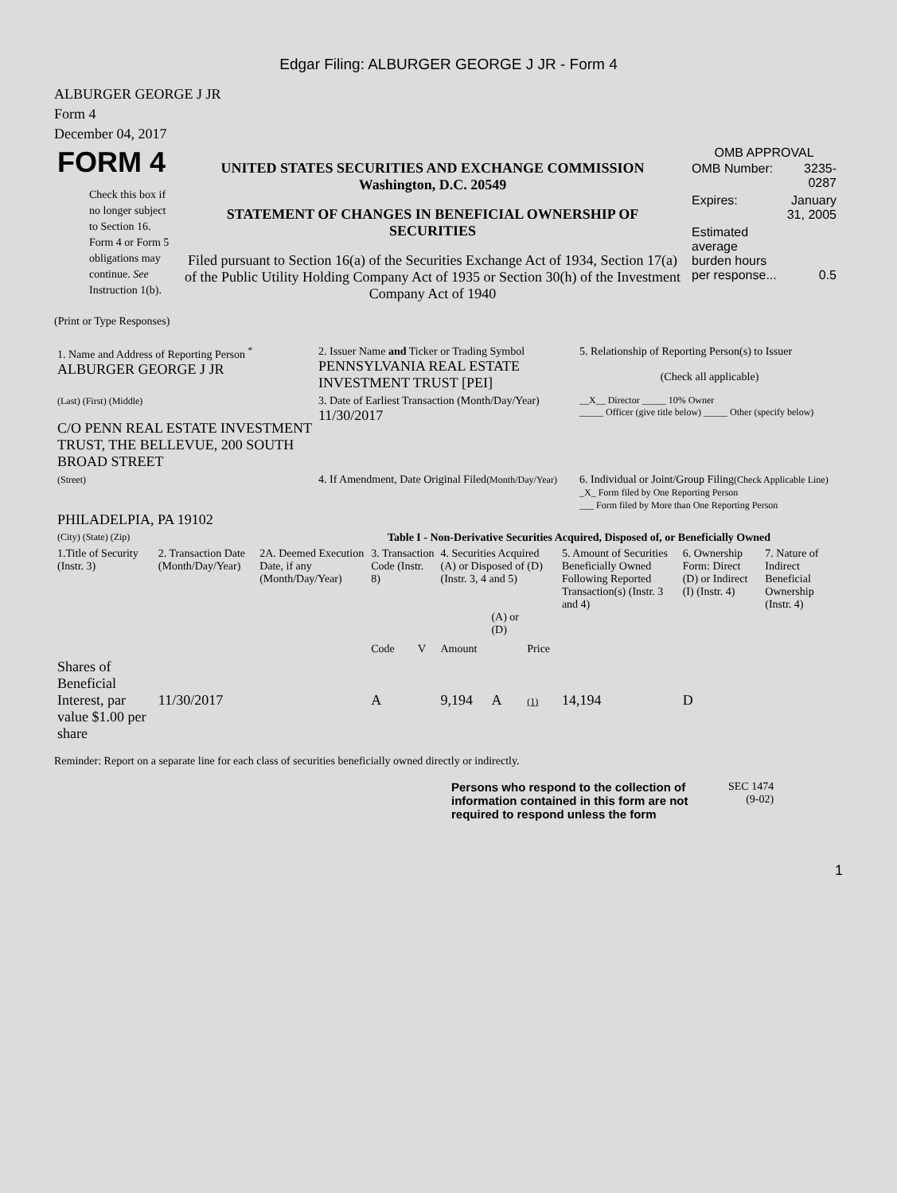Edgar Filing: ALBURGER GEORGE J JR - Form 4
ALBURGER GEORGE J JR
Form 4
December 04, 2017
| FORM 4 Check this box if no longer subject to Section 16. Form 4 or Form 5 obligations may continue. See Instruction 1(b). | UNITED STATES SECURITIES AND EXCHANGE COMMISSION Washington, D.C. 20549 STATEMENT OF CHANGES IN BENEFICIAL OWNERSHIP OF SECURITIES Filed pursuant to Section 16(a) of the Securities Exchange Act of 1934, Section 17(a) of the Public Utility Holding Company Act of 1935 or Section 30(h) of the Investment Company Act of 1940 | OMB APPROVAL / OMB Number: / 3235-0287 / / Expires: / January 31, 2005 / / Estimated average burden hours per response... / 0.5 / |
(Print or Type Responses)
| 1. Name and Address of Reporting Person <sup>*</sup> ALBURGER GEORGE J JR | 2. Issuer Name and Ticker or Trading Symbol PENNSYLVANIA REAL ESTATE INVESTMENT TRUST [PEI] | 5. Relationship of Reporting Person(s) to Issuer (Check all applicable) |
| (Last) (First) (Middle) C/O PENN REAL ESTATE INVESTMENT TRUST, THE BELLEVUE, 200 SOUTH BROAD STREET | 3. Date of Earliest Transaction (Month/Day/Year) 11/30/2017 | __X__ Director _____ 10% Owner _____ Officer (give title below) _____ Other (specify below) |
| (Street) PHILADELPIA, PA 19102 | 4. If Amendment, Date Original Filed (Month/Day/Year) | 6. Individual or Joint/Group Filing (Check Applicable Line) _X_ Form filed by One Reporting Person ___ Form filed by More than One Reporting Person |
| (City) (State) (Zip) | Table I - Non-Derivative Securities Acquired, Disposed of, or Beneficially Owned | |
| 1.Title of Security (Instr. 3) | 2. Transaction Date (Month/Day/Year) | 2A. Deemed Execution Date, if any (Month/Day/Year) | 3. Transaction Code (Instr. 8) | | 4. Securities Acquired (A) or Disposed of (D) (Instr. 3, 4 and 5) | | | 5. Amount of Securities Beneficially Owned Following Reported Transaction(s) (Instr. 3 and 4) | 6. Ownership Form: Direct (D) or Indirect (I) (Instr. 4) | 7. Nature of Indirect Beneficial Ownership (Instr. 4) |
| --- | --- | --- | --- | --- | --- | --- | --- | --- | --- | --- |
| | | | Code | V | Amount | (A) or (D) | Price | | | |
| Shares of Beneficial Interest, par value $1.00 per share | 11/30/2017 | | A | | 9,194 | A | (1) | 14,194 | D | |
Reminder: Report on a separate line for each class of securities beneficially owned directly or indirectly.
| Persons who respond to the collection of information contained in this form are not required to respond unless the form | SEC 1474 (9-02) |
1